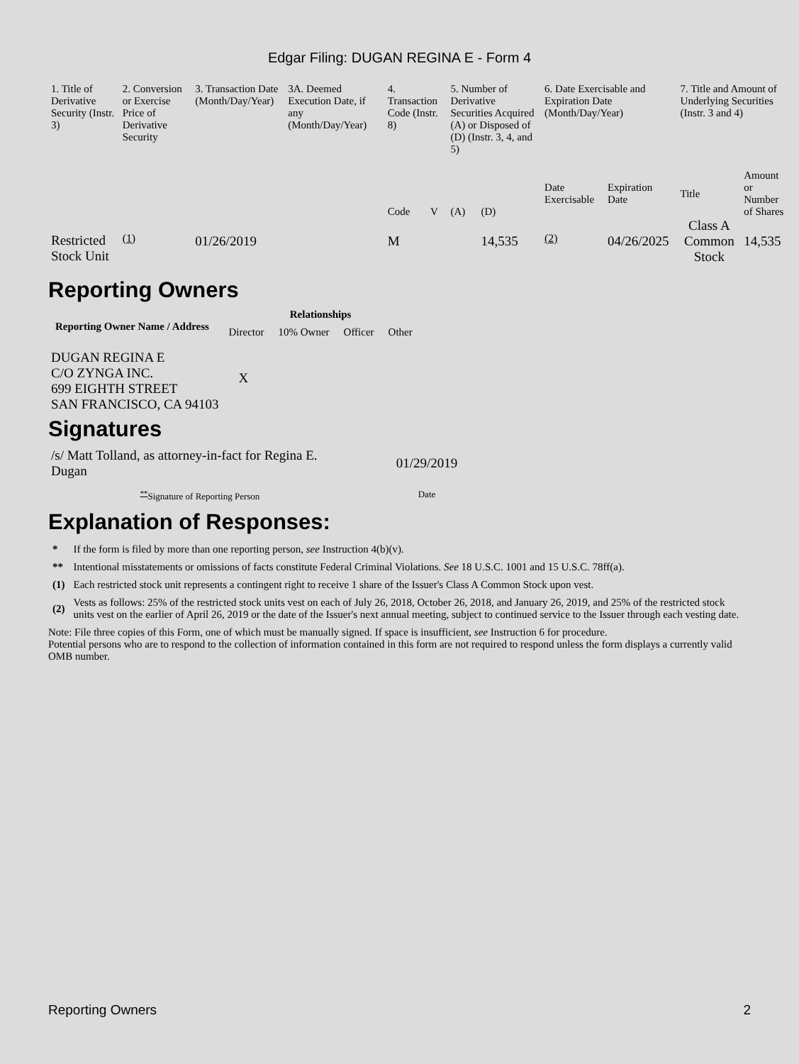Edgar Filing: DUGAN REGINA E - Form 4
| 1. Title of Derivative Security (Instr. 3) | 2. Conversion or Exercise Price of Derivative Security | 3. Transaction Date (Month/Day/Year) | 3A. Deemed Execution Date, if any (Month/Day/Year) | 4. Transaction Code (Instr. 8) | | 5. Number of Derivative Securities Acquired (A) or Disposed of (D) (Instr. 3, 4, and 5) | | 6. Date Exercisable and Expiration Date (Month/Day/Year) | | 7. Title and Amount of Underlying Securities (Instr. 3 and 4) | |
| --- | --- | --- | --- | --- | --- | --- | --- | --- | --- | --- | --- |
| | | | | Code | V | (A) | (D) | Date Exercisable | Expiration Date | Title | Amount or Number of Shares |
| Restricted Stock Unit | <sup>(1)</sup> | 01/26/2019 | | M | | | 14,535 | <sup>(2)</sup> | 04/26/2025 | Class A Common Stock | 14,535 |
Reporting Owners
| Reporting Owner Name / Address | Relationships | | | |
| --- | --- | --- | --- | --- |
| | Director | 10% Owner | Officer | Other |
| DUGAN REGINA E C/O ZYNGA INC. 699 EIGHTH STREET SAN FRANCISCO, CA 94103 | X | | | |
Signatures
| /s/ Matt Tolland, as attorney-in-fact for Regina E. Dugan | 01/29/2019 |
| <sup>**</sup> Signature of Reporting Person | Date |
Explanation of Responses:
| * | If the form is filed by more than one reporting person, see Instruction 4(b)(v). |
| ** | Intentional misstatements or omissions of facts constitute Federal Criminal Violations. See 18 U.S.C. 1001 and 15 U.S.C. 78ff(a). |
| (1) | Each restricted stock unit represents a contingent right to receive 1 share of the Issuer's Class A Common Stock upon vest. |
| (2) | Vests as follows: 25% of the restricted stock units vest on each of July 26, 2018, October 26, 2018, and January 26, 2019, and 25% of the restricted stock units vest on the earlier of April 26, 2019 or the date of the Issuer's next annual meeting, subject to continued service to the Issuer through each vesting date. |
Note: File three copies of this Form, one of which must be manually signed. If space is insufficient, see Instruction 6 for procedure.
Potential persons who are to respond to the collection of information contained in this form are not required to respond unless the form displays a currently valid OMB number.
Reporting Owners 2